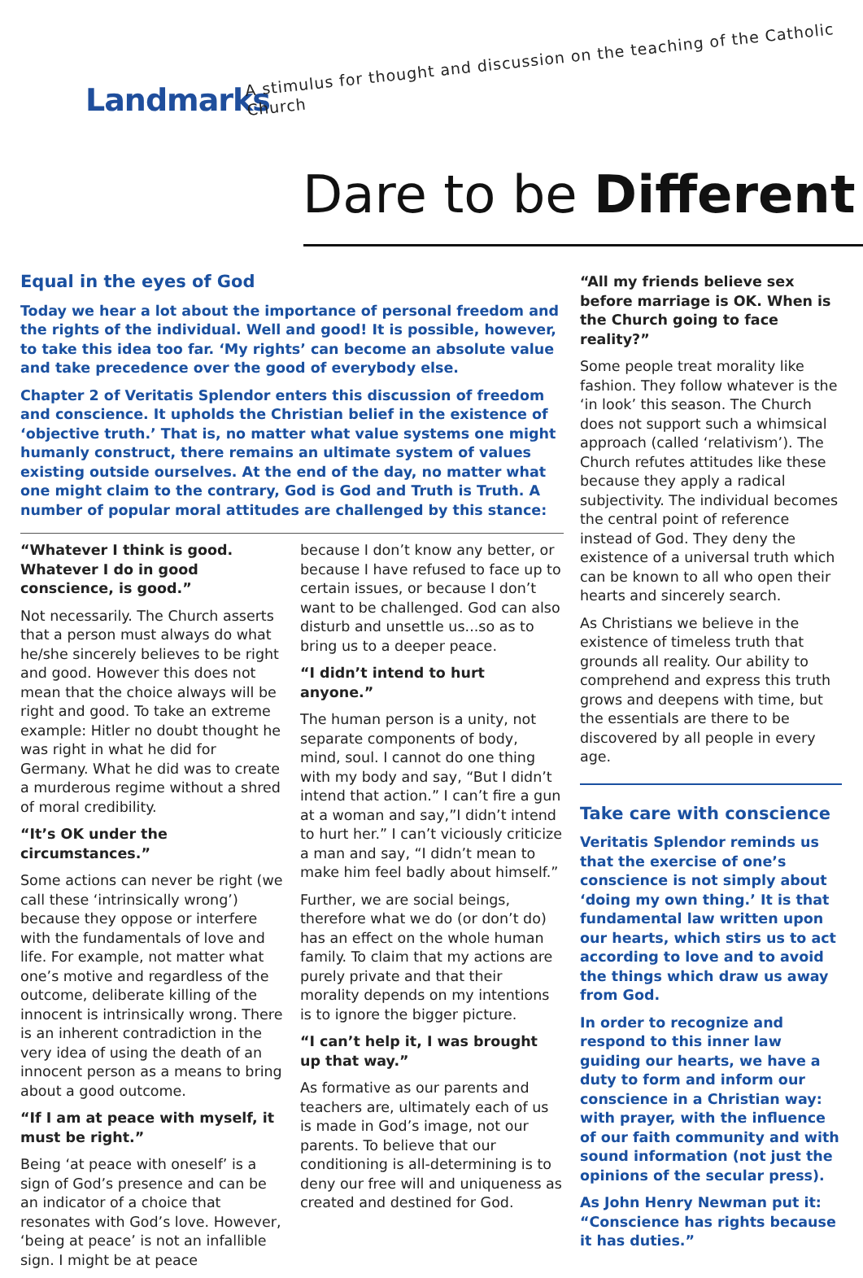Landmarks
A stimulus for thought and discussion on the teaching of the Catholic Church
Dare to be Different
Equal in the eyes of God
Today we hear a lot about the importance of personal freedom and the rights of the individual. Well and good! It is possible, however, to take this idea too far. ‘My rights’ can become an absolute value and take precedence over the good of everybody else.
Chapter 2 of Veritatis Splendor enters this discussion of freedom and conscience. It upholds the Christian belief in the existence of ‘objective truth.’ That is, no matter what value systems one might humanly construct, there remains an ultimate system of values existing outside ourselves. At the end of the day, no matter what one might claim to the contrary, God is God and Truth is Truth. A number of popular moral attitudes are challenged by this stance:
“Whatever I think is good. Whatever I do in good conscience, is good.”
Not necessarily. The Church asserts that a person must always do what he/she sincerely believes to be right and good. However this does not mean that the choice always will be right and good. To take an extreme example: Hitler no doubt thought he was right in what he did for Germany. What he did was to create a murderous regime without a shred of moral credibility.
“It’s OK under the circumstances.”
Some actions can never be right (we call these ‘intrinsically wrong’) because they oppose or interfere with the fundamentals of love and life. For example, not matter what one’s motive and regardless of the outcome, deliberate killing of the innocent is intrinsically wrong. There is an inherent contradiction in the very idea of using the death of an innocent person as a means to bring about a good outcome.
“If I am at peace with myself, it must be right.”
Being ‘at peace with oneself’ is a sign of God’s presence and can be an indicator of a choice that resonates with God’s love. However, ‘being at peace’ is not an infallible sign. I might be at peace
because I don’t know any better, or because I have refused to face up to certain issues, or because I don’t want to be challenged. God can also disturb and unsettle us...so as to bring us to a deeper peace.
“I didn’t intend to hurt anyone.”
The human person is a unity, not separate components of body, mind, soul. I cannot do one thing with my body and say, “But I didn’t intend that action.” I can’t fire a gun at a woman and say,”I didn’t intend to hurt her.” I can’t viciously criticize a man and say, “I didn’t mean to make him feel badly about himself.”
Further, we are social beings, therefore what we do (or don’t do) has an effect on the whole human family. To claim that my actions are purely private and that their morality depends on my intentions is to ignore the bigger picture.
“I can’t help it, I was brought up that way.”
As formative as our parents and teachers are, ultimately each of us is made in God’s image, not our parents. To believe that our conditioning is all-determining is to deny our free will and uniqueness as created and destined for God.
“All my friends believe sex before marriage is OK. When is the Church going to face reality?”
Some people treat morality like fashion. They follow whatever is the ‘in look’ this season. The Church does not support such a whimsical approach (called ‘relativism’). The Church refutes attitudes like these because they apply a radical subjectivity. The individual becomes the central point of reference instead of God. They deny the existence of a universal truth which can be known to all who open their hearts and sincerely search.
As Christians we believe in the existence of timeless truth that grounds all reality. Our ability to comprehend and express this truth grows and deepens with time, but the essentials are there to be discovered by all people in every age.
Take care with conscience
Veritatis Splendor reminds us that the exercise of one’s conscience is not simply about ‘doing my own thing.’ It is that fundamental law written upon our hearts, which stirs us to act according to love and to avoid the things which draw us away from God.
In order to recognize and respond to this inner law guiding our hearts, we have a duty to form and inform our conscience in a Christian way: with prayer, with the influence of our faith community and with sound information (not just the opinions of the secular press).
As John Henry Newman put it: “Conscience has rights because it has duties.”